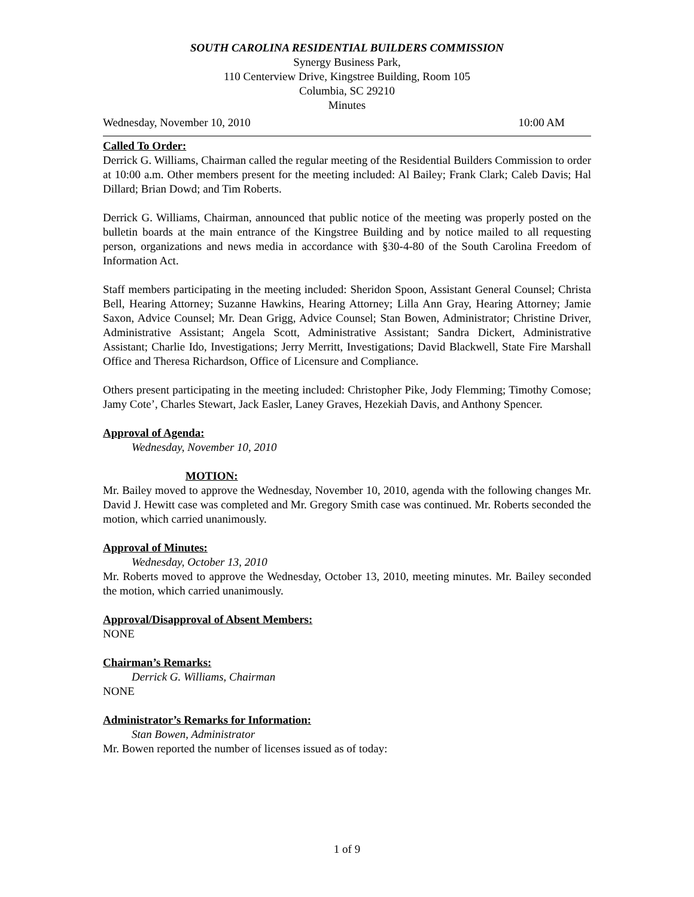SOUTH CAROLINA RESIDENTIAL BUILDERS COMMISSION
Synergy Business Park,
110 Centerview Drive, Kingstree Building, Room 105
Columbia, SC 29210
Minutes
Wednesday, November 10, 2010 10:00 AM
Called To Order:
Derrick G. Williams, Chairman called the regular meeting of the Residential Builders Commission to order at 10:00 a.m. Other members present for the meeting included: Al Bailey; Frank Clark; Caleb Davis; Hal Dillard; Brian Dowd; and Tim Roberts.
Derrick G. Williams, Chairman, announced that public notice of the meeting was properly posted on the bulletin boards at the main entrance of the Kingstree Building and by notice mailed to all requesting person, organizations and news media in accordance with §30-4-80 of the South Carolina Freedom of Information Act.
Staff members participating in the meeting included: Sheridon Spoon, Assistant General Counsel; Christa Bell, Hearing Attorney; Suzanne Hawkins, Hearing Attorney; Lilla Ann Gray, Hearing Attorney; Jamie Saxon, Advice Counsel; Mr. Dean Grigg, Advice Counsel; Stan Bowen, Administrator; Christine Driver, Administrative Assistant; Angela Scott, Administrative Assistant; Sandra Dickert, Administrative Assistant; Charlie Ido, Investigations; Jerry Merritt, Investigations; David Blackwell, State Fire Marshall Office and Theresa Richardson, Office of Licensure and Compliance.
Others present participating in the meeting included: Christopher Pike, Jody Flemming; Timothy Comose; Jamy Cote’, Charles Stewart, Jack Easler, Laney Graves, Hezekiah Davis, and Anthony Spencer.
Approval of Agenda:
Wednesday, November 10, 2010
MOTION:
Mr. Bailey moved to approve the Wednesday, November 10, 2010, agenda with the following changes Mr. David J. Hewitt case was completed and Mr. Gregory Smith case was continued. Mr. Roberts seconded the motion, which carried unanimously.
Approval of Minutes:
Wednesday, October 13, 2010
Mr. Roberts moved to approve the Wednesday, October 13, 2010, meeting minutes. Mr. Bailey seconded the motion, which carried unanimously.
Approval/Disapproval of Absent Members:
NONE
Chairman’s Remarks:
Derrick G. Williams, Chairman
NONE
Administrator’s Remarks for Information:
Stan Bowen, Administrator
Mr. Bowen reported the number of licenses issued as of today:
1 of 9